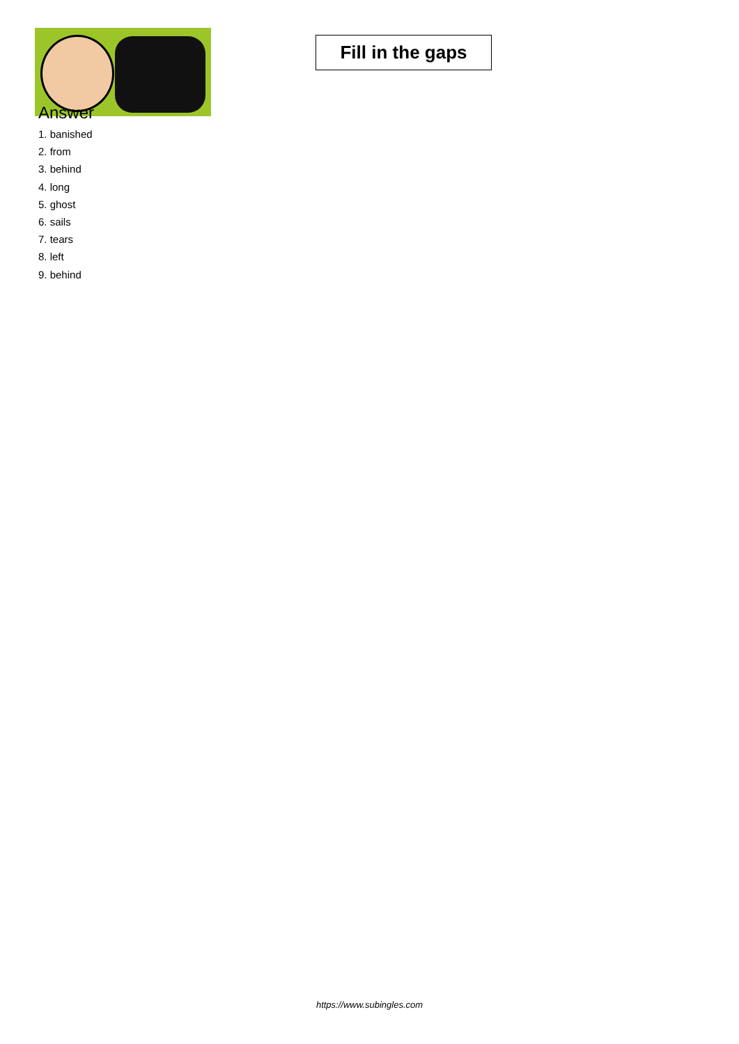Fill in the gaps
Answer
1. banished
2. from
3. behind
4. long
5. ghost
6. sails
7. tears
8. left
9. behind
https://www.subingles.com